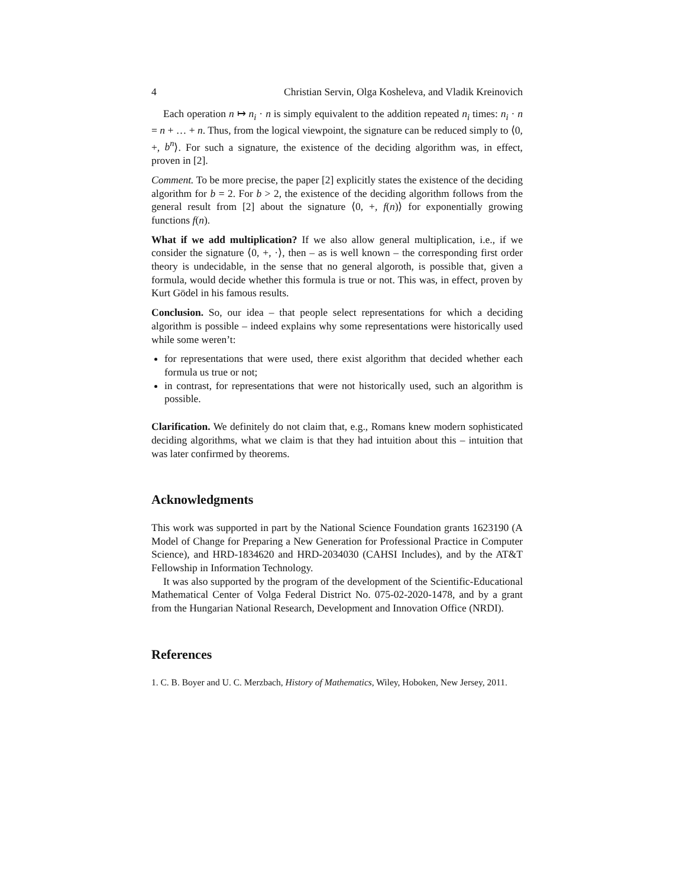4 Christian Servin, Olga Kosheleva, and Vladik Kreinovich
Each operation n ↦ n<sub>i</sub> · n is simply equivalent to the addition repeated n<sub>i</sub> times: n<sub>i</sub> · n = n + … + n. Thus, from the logical viewpoint, the signature can be reduced simply to ⟨0, +, b<sup>n</sup>⟩. For such a signature, the existence of the deciding algorithm was, in effect, proven in [2].
Comment. To be more precise, the paper [2] explicitly states the existence of the deciding algorithm for b = 2. For b > 2, the existence of the deciding algorithm follows from the general result from [2] about the signature ⟨0, +, f(n)⟩ for exponentially growing functions f(n).
What if we add multiplication? If we also allow general multiplication, i.e., if we consider the signature ⟨0, +, ·⟩, then – as is well known – the corresponding first order theory is undecidable, in the sense that no general algoroth, is possible that, given a formula, would decide whether this formula is true or not. This was, in effect, proven by Kurt Gödel in his famous results.
Conclusion. So, our idea – that people select representations for which a deciding algorithm is possible – indeed explains why some representations were historically used while some weren’t:
for representations that were used, there exist algorithm that decided whether each formula us true or not;
in contrast, for representations that were not historically used, such an algorithm is possible.
Clarification. We definitely do not claim that, e.g., Romans knew modern sophisticated deciding algorithms, what we claim is that they had intuition about this – intuition that was later confirmed by theorems.
Acknowledgments
This work was supported in part by the National Science Foundation grants 1623190 (A Model of Change for Preparing a New Generation for Professional Practice in Computer Science), and HRD-1834620 and HRD-2034030 (CAHSI Includes), and by the AT&T Fellowship in Information Technology.
It was also supported by the program of the development of the Scientific-Educational Mathematical Center of Volga Federal District No. 075-02-2020-1478, and by a grant from the Hungarian National Research, Development and Innovation Office (NRDI).
References
1. C. B. Boyer and U. C. Merzbach, History of Mathematics, Wiley, Hoboken, New Jersey, 2011.